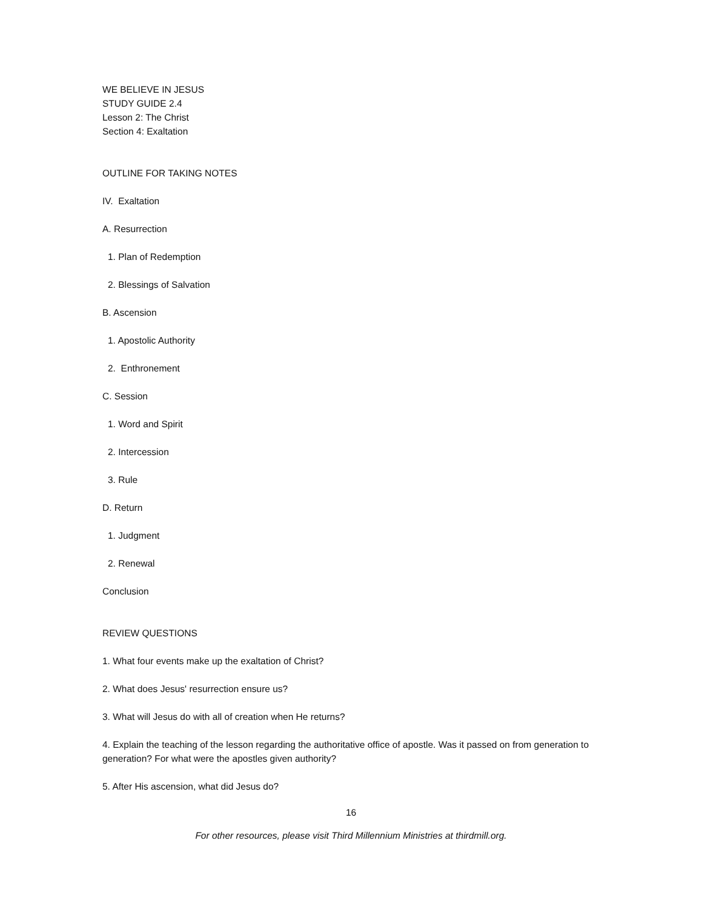WE BELIEVE IN JESUS
STUDY GUIDE 2.4
Lesson 2: The Christ
Section 4: Exaltation
OUTLINE FOR TAKING NOTES
IV. Exaltation
A. Resurrection
1. Plan of Redemption
2. Blessings of Salvation
B. Ascension
1. Apostolic Authority
2. Enthronement
C. Session
1. Word and Spirit
2. Intercession
3. Rule
D. Return
1. Judgment
2. Renewal
Conclusion
REVIEW QUESTIONS
1. What four events make up the exaltation of Christ?
2. What does Jesus' resurrection ensure us?
3. What will Jesus do with all of creation when He returns?
4. Explain the teaching of the lesson regarding the authoritative office of apostle. Was it passed on from generation to generation? For what were the apostles given authority?
5. After His ascension, what did Jesus do?
16
For other resources, please visit Third Millennium Ministries at thirdmill.org.